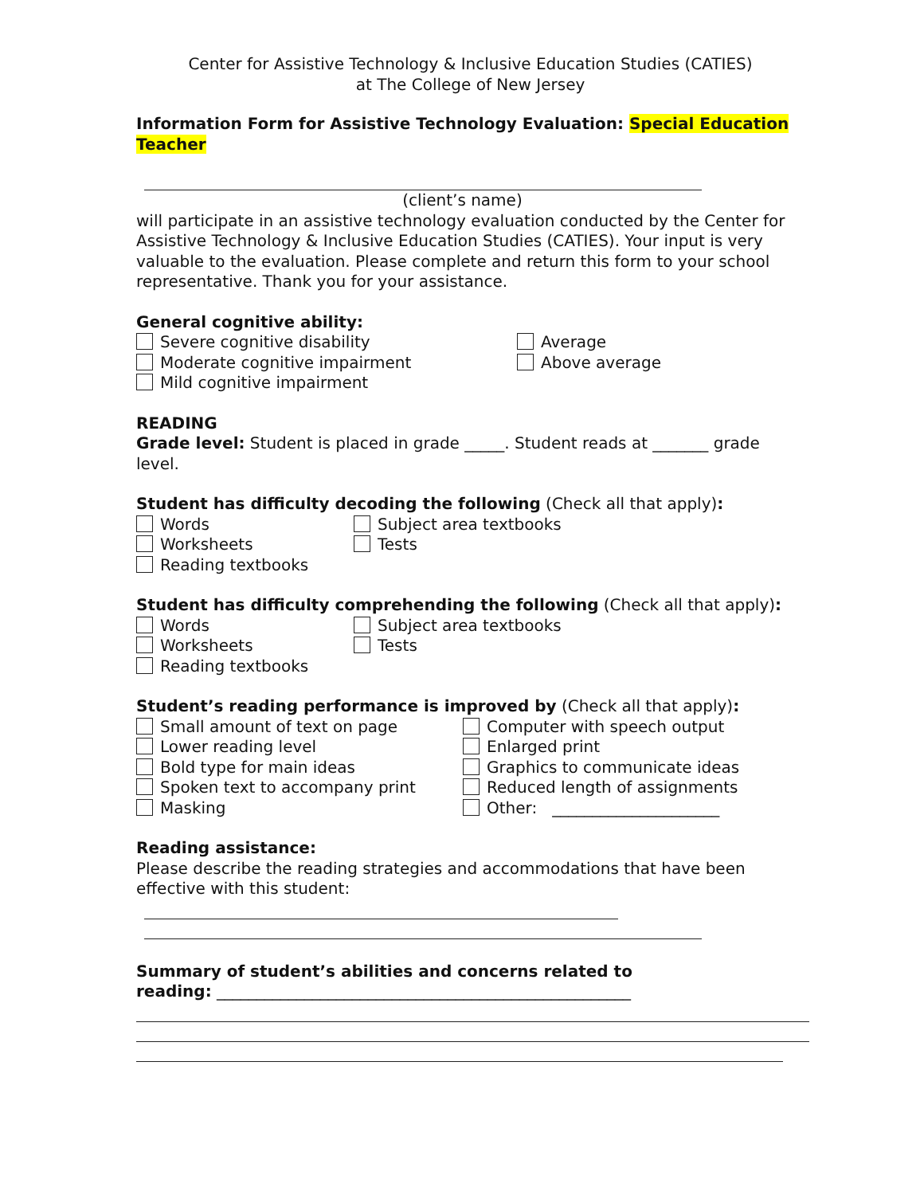Center for Assistive Technology & Inclusive Education Studies (CATIES)
at The College of New Jersey
Information Form for Assistive Technology Evaluation: Special Education Teacher
(client’s name)
will participate in an assistive technology evaluation conducted by the Center for Assistive Technology & Inclusive Education Studies (CATIES). Your input is very valuable to the evaluation. Please complete and return this form to your school representative. Thank you for your assistance.
General cognitive ability:
Severe cognitive disability
Moderate cognitive impairment
Mild cognitive impairment
Average
Above average
READING
Grade level: Student is placed in grade _____. Student reads at _______ grade level.
Student has difficulty decoding the following (Check all that apply):
Words
Worksheets
Reading textbooks
Subject area textbooks
Tests
Student has difficulty comprehending the following (Check all that apply):
Words
Worksheets
Reading textbooks
Subject area textbooks
Tests
Student’s reading performance is improved by (Check all that apply):
Small amount of text on page
Lower reading level
Bold type for main ideas
Spoken text to accompany print
Masking
Computer with speech output
Enlarged print
Graphics to communicate ideas
Reduced length of assignments
Other: _____________________
Reading assistance:
Please describe the reading strategies and accommodations that have been effective with this student:
Summary of student’s abilities and concerns related to
reading: ____________________________________________________